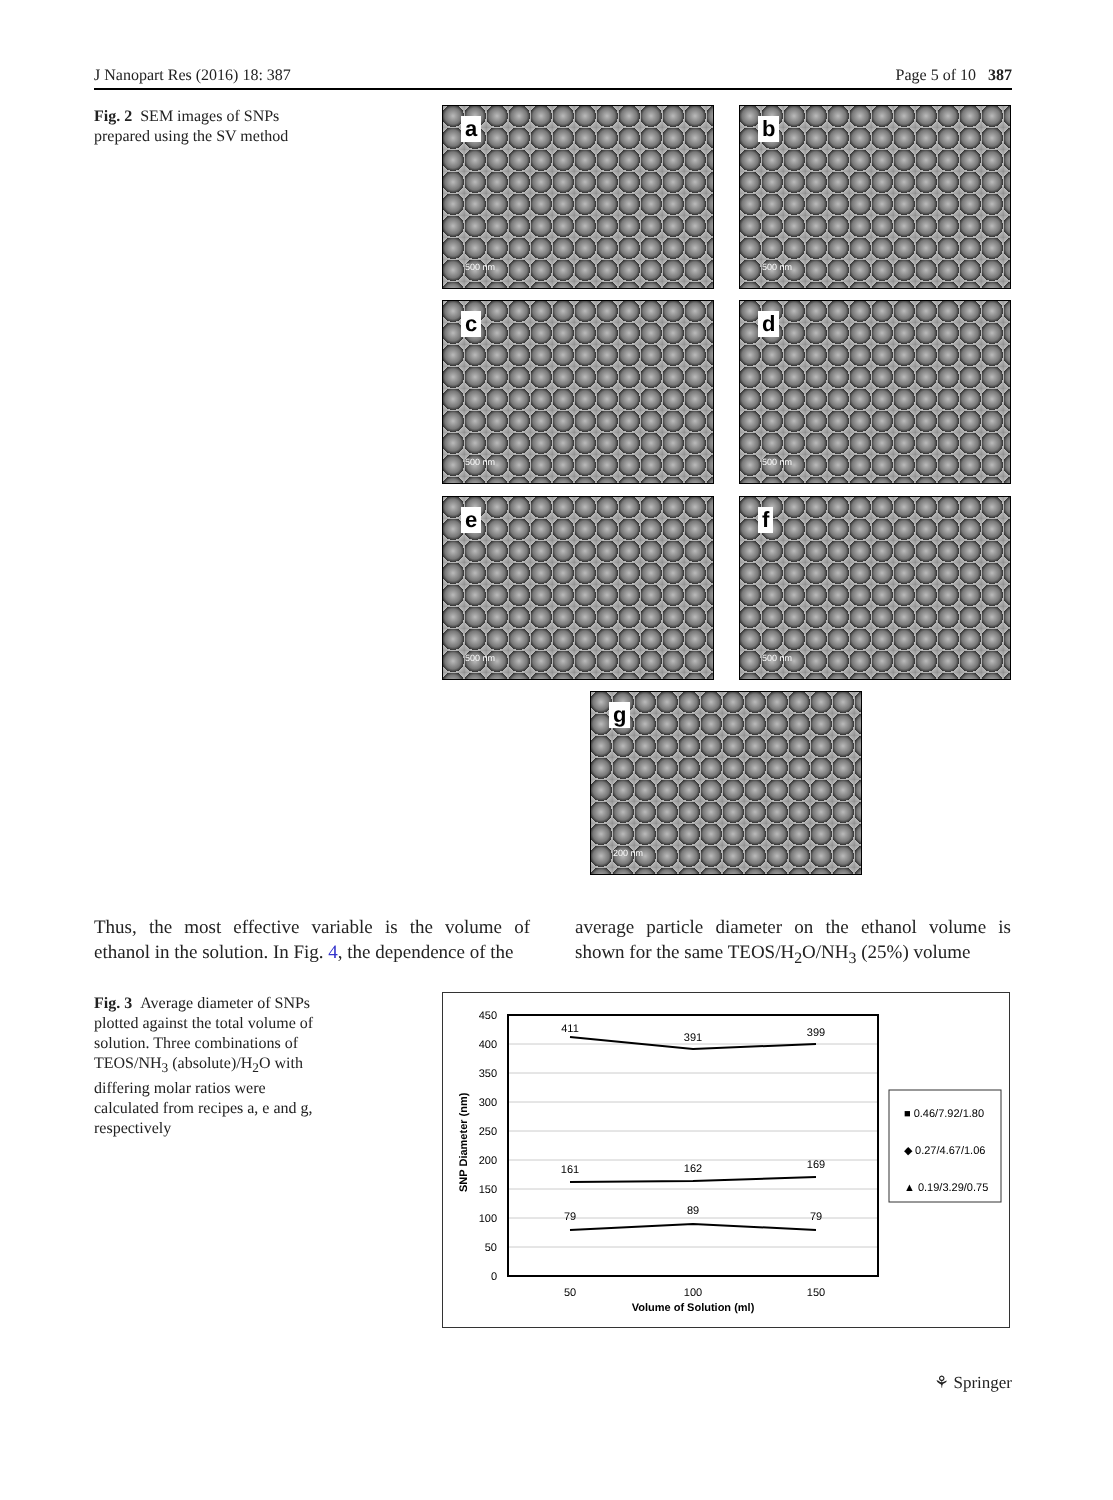J Nanopart Res (2016) 18: 387 Page 5 of 10 387
Fig. 2 SEM images of SNPs prepared using the SV method
a
500 nm
b
500 nm
c
500 nm
d
500 nm
e
500 nm
f
500 nm
g
200 nm
Thus, the most effective variable is the volume of ethanol in the solution. In Fig. 4, the dependence of the
average particle diameter on the ethanol volume is shown for the same TEOS/H<sub>2</sub>O/NH<sub>3</sub> (25%) volume
Fig. 3 Average diameter of SNPs plotted against the total volume of solution. Three combinations of TEOS/NH<sub>3</sub> (absolute)/H<sub>2</sub>O with differing molar ratios were calculated from recipes a, e and g, respectively
450
400
350
300
250
200
150
100
50
0
SNP Diameter (nm)
50
100
150
Volume of Solution (ml)
411
391
399
161
162
169
79
89
79
■ 0.46/7.92/1.80
◆ 0.27/4.67/1.06
▲ 0.19/3.29/0.75
⚘ Springer